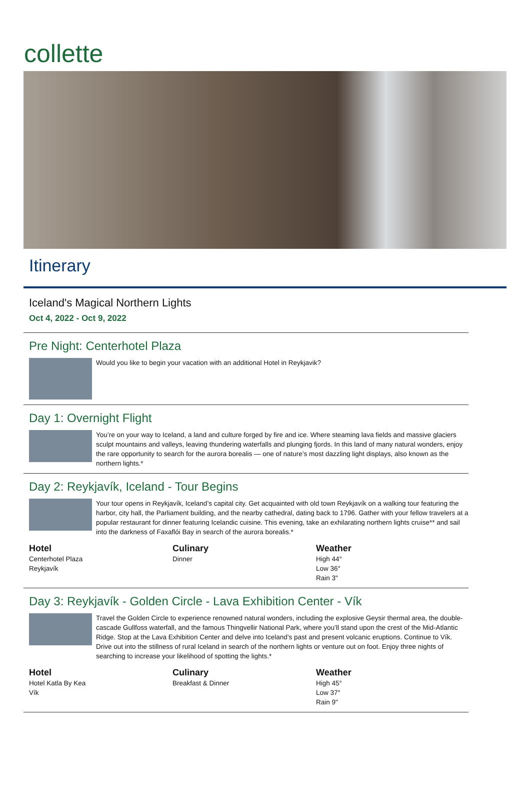collette
Itinerary
Iceland's Magical Northern Lights
Oct 4, 2022 - Oct 9, 2022
Pre Night: Centerhotel Plaza
Would you like to begin your vacation with an additional Hotel in Reykjavik?
Day 1: Overnight Flight
You’re on your way to Iceland, a land and culture forged by fire and ice. Where steaming lava fields and massive glaciers sculpt mountains and valleys, leaving thundering waterfalls and plunging fjords. In this land of many natural wonders, enjoy the rare opportunity to search for the aurora borealis — one of nature’s most dazzling light displays, also known as the northern lights.*
Day 2: Reykjavík, Iceland - Tour Begins
Your tour opens in Reykjavík, Iceland’s capital city. Get acquainted with old town Reykjavík on a walking tour featuring the harbor, city hall, the Parliament building, and the nearby cathedral, dating back to 1796. Gather with your fellow travelers at a popular restaurant for dinner featuring Icelandic cuisine. This evening, take an exhilarating northern lights cruise** and sail into the darkness of Faxaflói Bay in search of the aurora borealis.*
Hotel
Centerhotel Plaza
Reykjavík
Culinary
Dinner
Weather
High 44°
Low 36°
Rain 3"
Day 3: Reykjavík - Golden Circle - Lava Exhibition Center - Vík
Travel the Golden Circle to experience renowned natural wonders, including the explosive Geysir thermal area, the double-cascade Gullfoss waterfall, and the famous Thingvellir National Park, where you’ll stand upon the crest of the Mid-Atlantic Ridge. Stop at the Lava Exhibition Center and delve into Iceland’s past and present volcanic eruptions. Continue to Vík. Drive out into the stillness of rural Iceland in search of the northern lights or venture out on foot. Enjoy three nights of searching to increase your likelihood of spotting the lights.*
Hotel
Hotel Katla By Kea
Vík
Culinary
Breakfast & Dinner
Weather
High 45°
Low 37°
Rain 9"